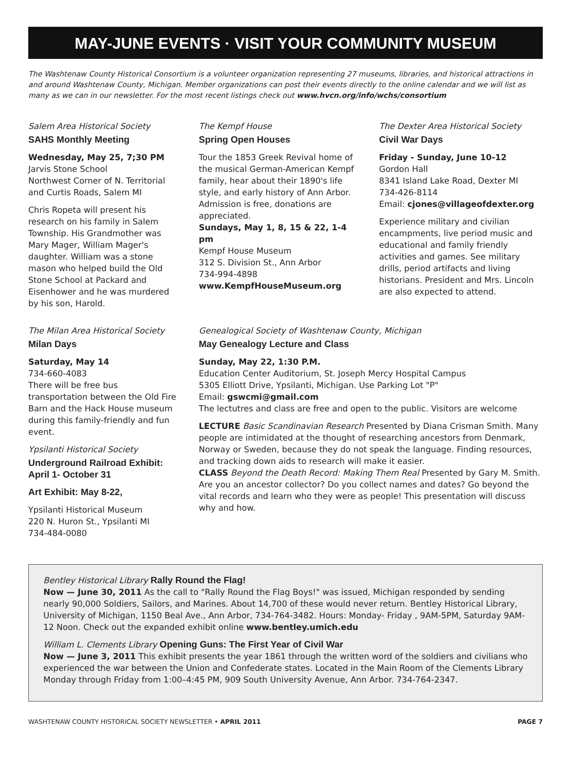MAY-JUNE EVENTS · VISIT YOUR COMMUNITY MUSEUM
The Washtenaw County Historical Consortium is a volunteer organization representing 27 museums, libraries, and historical attractions in and around Washtenaw County, Michigan. Member organizations can post their events directly to the online calendar and we will list as many as we can in our newsletter. For the most recent listings check out www.hvcn.org/info/wchs/consortium
Salem Area Historical Society
SAHS Monthly Meeting
Wednesday, May 25, 7;30 PM
Jarvis Stone School
Northwest Corner of N. Territorial and Curtis Roads, Salem MI
Chris Ropeta will present his research on his family in Salem Township. His Grandmother was Mary Mager, William Mager's daughter. William was a stone mason who helped build the Old Stone School at Packard and Eisenhower and he was murdered by his son, Harold.
The Kempf House
Spring Open Houses
Tour the 1853 Greek Revival home of the musical German-American Kempf family, hear about their 1890's life style, and early history of Ann Arbor. Admission is free, donations are appreciated.
Sundays, May 1, 8, 15 & 22, 1-4 pm
Kempf House Museum
312 S. Division St., Ann Arbor
734-994-4898
www.KempfHouseMuseum.org
The Dexter Area Historical Society
Civil War Days
Friday - Sunday, June 10-12
Gordon Hall
8341 Island Lake Road, Dexter MI
734-426-8114
Email: cjones@villageofdexter.org
Experience military and civilian encampments, live period music and educational and family friendly activities and games. See military drills, period artifacts and living historians. President and Mrs. Lincoln are also expected to attend.
The Milan Area Historical Society
Milan Days
Saturday, May 14
734-660-4083
There will be free bus transportation between the Old Fire Barn and the Hack House museum during this family-friendly and fun event.
Ypsilanti Historical Society
Underground Railroad Exhibit:
April 1- October 31
Art Exhibit: May 8-22,
Ypsilanti Historical Museum
220 N. Huron St., Ypsilanti MI
734-484-0080
Genealogical Society of Washtenaw County, Michigan
May Genealogy Lecture and Class
Sunday, May 22, 1:30 P.M.
Education Center Auditorium, St. Joseph Mercy Hospital Campus
5305 Elliott Drive, Ypsilanti, Michigan. Use Parking Lot "P"
Email: gswcmi@gmail.com
The lectutres and class are free and open to the public. Visitors are welcome
LECTURE Basic Scandinavian Research Presented by Diana Crisman Smith. Many people are intimidated at the thought of researching ancestors from Denmark, Norway or Sweden, because they do not speak the language. Finding resources, and tracking down aids to research will make it easier.
CLASS Beyond the Death Record: Making Them Real Presented by Gary M. Smith. Are you an ancestor collector? Do you collect names and dates? Go beyond the vital records and learn who they were as people! This presentation will discuss why and how.
Bentley Historical Library Rally Round the Flag!
Now — June 30, 2011 As the call to "Rally Round the Flag Boys!" was issued, Michigan responded by sending nearly 90,000 Soldiers, Sailors, and Marines. About 14,700 of these would never return. Bentley Historical Library, University of Michigan, 1150 Beal Ave., Ann Arbor, 734-764-3482. Hours: Monday- Friday , 9AM-5PM, Saturday 9AM-12 Noon. Check out the expanded exhibit online www.bentley.umich.edu
William L. Clements Library Opening Guns: The First Year of Civil War
Now — June 3, 2011 This exhibit presents the year 1861 through the written word of the soldiers and civilians who experienced the war between the Union and Confederate states. Located in the Main Room of the Clements Library Monday through Friday from 1:00–4:45 PM, 909 South University Avenue, Ann Arbor. 734-764-2347.
WASHTENAW COUNTY HISTORICAL SOCIETY NEWSLETTER • APRIL 2011 PAGE 7